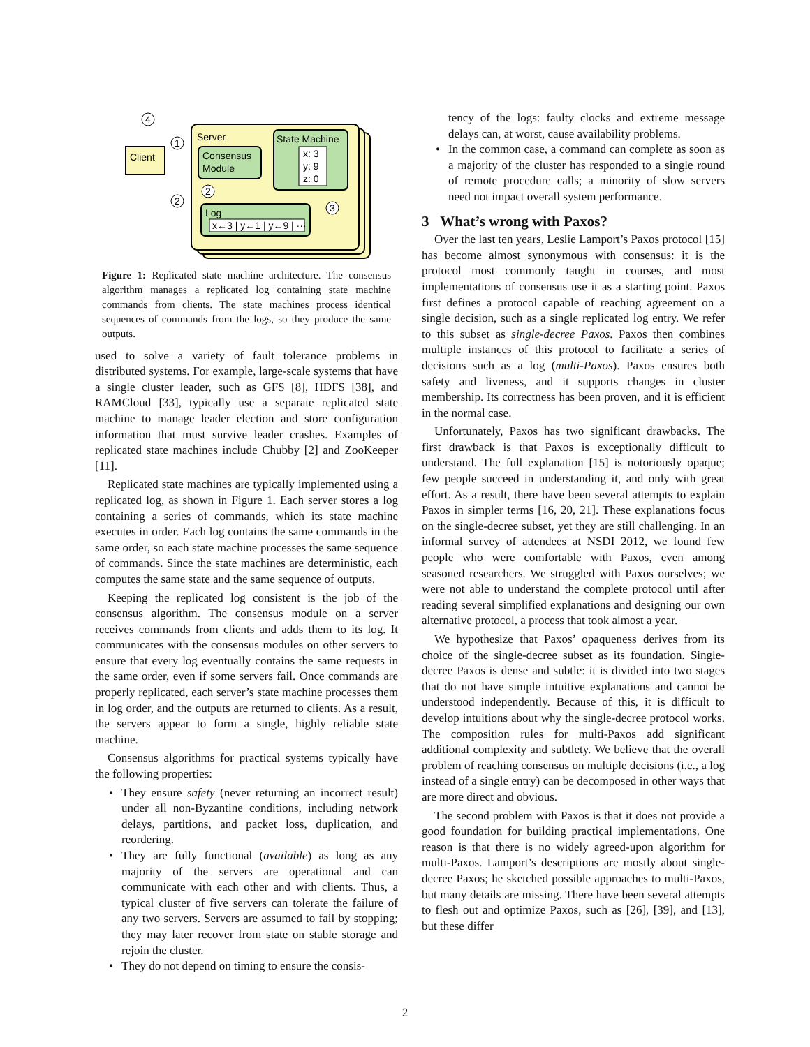Server
Consensus
Module
State Machine
x: 3
y: 9
z: 0
Log
x←3 | y←1 | y←9 | ···
Client
4
1
2
2
3
Figure 1: Replicated state machine architecture. The consensus algorithm manages a replicated log containing state machine commands from clients. The state machines process identical sequences of commands from the logs, so they produce the same outputs.
used to solve a variety of fault tolerance problems in distributed systems. For example, large-scale systems that have a single cluster leader, such as GFS [8], HDFS [38], and RAMCloud [33], typically use a separate replicated state machine to manage leader election and store configuration information that must survive leader crashes. Examples of replicated state machines include Chubby [2] and ZooKeeper [11].
Replicated state machines are typically implemented using a replicated log, as shown in Figure 1. Each server stores a log containing a series of commands, which its state machine executes in order. Each log contains the same commands in the same order, so each state machine processes the same sequence of commands. Since the state machines are deterministic, each computes the same state and the same sequence of outputs.
Keeping the replicated log consistent is the job of the consensus algorithm. The consensus module on a server receives commands from clients and adds them to its log. It communicates with the consensus modules on other servers to ensure that every log eventually contains the same requests in the same order, even if some servers fail. Once commands are properly replicated, each server’s state machine processes them in log order, and the outputs are returned to clients. As a result, the servers appear to form a single, highly reliable state machine.
Consensus algorithms for practical systems typically have the following properties:
• They ensure safety (never returning an incorrect result) under all non-Byzantine conditions, including network delays, partitions, and packet loss, duplication, and reordering.
• They are fully functional (available) as long as any majority of the servers are operational and can communicate with each other and with clients. Thus, a typical cluster of five servers can tolerate the failure of any two servers. Servers are assumed to fail by stopping; they may later recover from state on stable storage and rejoin the cluster.
• They do not depend on timing to ensure the consis-
tency of the logs: faulty clocks and extreme message delays can, at worst, cause availability problems.
• In the common case, a command can complete as soon as a majority of the cluster has responded to a single round of remote procedure calls; a minority of slow servers need not impact overall system performance.
3 What’s wrong with Paxos?
Over the last ten years, Leslie Lamport’s Paxos protocol [15] has become almost synonymous with consensus: it is the protocol most commonly taught in courses, and most implementations of consensus use it as a starting point. Paxos first defines a protocol capable of reaching agreement on a single decision, such as a single replicated log entry. We refer to this subset as single-decree Paxos. Paxos then combines multiple instances of this protocol to facilitate a series of decisions such as a log (multi-Paxos). Paxos ensures both safety and liveness, and it supports changes in cluster membership. Its correctness has been proven, and it is efficient in the normal case.
Unfortunately, Paxos has two significant drawbacks. The first drawback is that Paxos is exceptionally difficult to understand. The full explanation [15] is notoriously opaque; few people succeed in understanding it, and only with great effort. As a result, there have been several attempts to explain Paxos in simpler terms [16, 20, 21]. These explanations focus on the single-decree subset, yet they are still challenging. In an informal survey of attendees at NSDI 2012, we found few people who were comfortable with Paxos, even among seasoned researchers. We struggled with Paxos ourselves; we were not able to understand the complete protocol until after reading several simplified explanations and designing our own alternative protocol, a process that took almost a year.
We hypothesize that Paxos’ opaqueness derives from its choice of the single-decree subset as its foundation. Single-decree Paxos is dense and subtle: it is divided into two stages that do not have simple intuitive explanations and cannot be understood independently. Because of this, it is difficult to develop intuitions about why the single-decree protocol works. The composition rules for multi-Paxos add significant additional complexity and subtlety. We believe that the overall problem of reaching consensus on multiple decisions (i.e., a log instead of a single entry) can be decomposed in other ways that are more direct and obvious.
The second problem with Paxos is that it does not provide a good foundation for building practical implementations. One reason is that there is no widely agreed-upon algorithm for multi-Paxos. Lamport’s descriptions are mostly about single-decree Paxos; he sketched possible approaches to multi-Paxos, but many details are missing. There have been several attempts to flesh out and optimize Paxos, such as [26], [39], and [13], but these differ
2